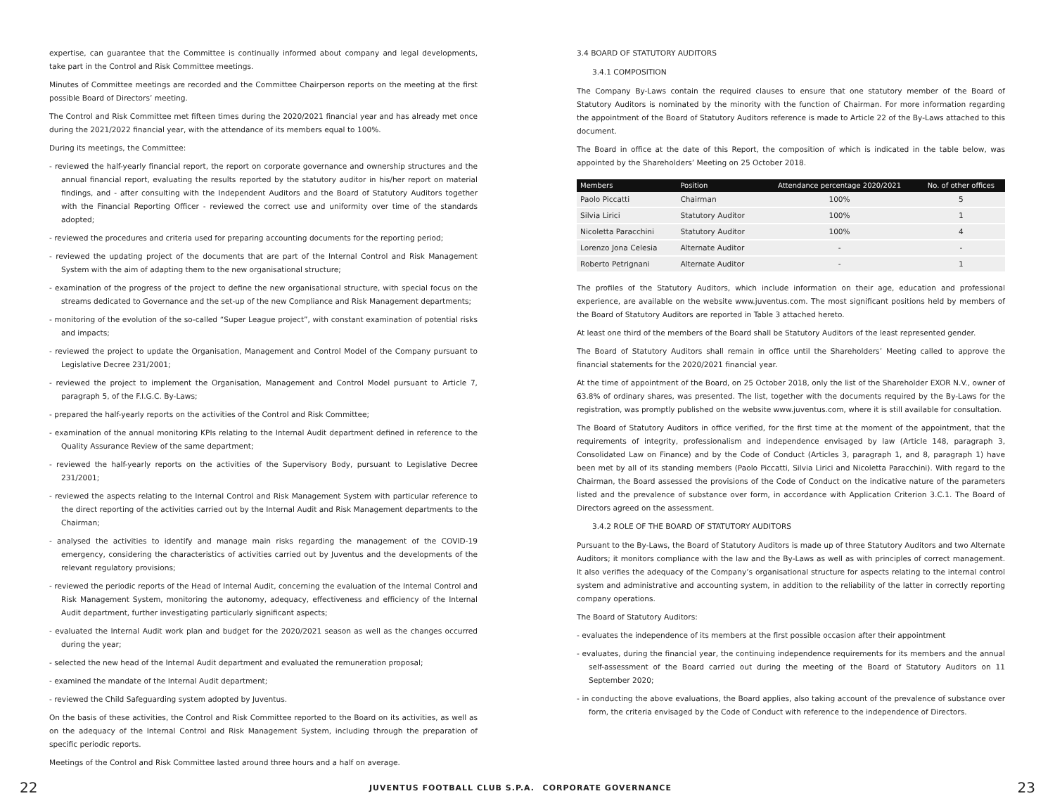expertise, can guarantee that the Committee is continually informed about company and legal developments, take part in the Control and Risk Committee meetings.
Minutes of Committee meetings are recorded and the Committee Chairperson reports on the meeting at the first possible Board of Directors’ meeting.
The Control and Risk Committee met fifteen times during the 2020/2021 financial year and has already met once during the 2021/2022 financial year, with the attendance of its members equal to 100%.
During its meetings, the Committee:
- reviewed the half-yearly financial report, the report on corporate governance and ownership structures and the annual financial report, evaluating the results reported by the statutory auditor in his/her report on material findings, and - after consulting with the Independent Auditors and the Board of Statutory Auditors together with the Financial Reporting Officer - reviewed the correct use and uniformity over time of the standards adopted;
- reviewed the procedures and criteria used for preparing accounting documents for the reporting period;
- reviewed the updating project of the documents that are part of the Internal Control and Risk Management System with the aim of adapting them to the new organisational structure;
- examination of the progress of the project to define the new organisational structure, with special focus on the streams dedicated to Governance and the set-up of the new Compliance and Risk Management departments;
- monitoring of the evolution of the so-called “Super League project”, with constant examination of potential risks and impacts;
- reviewed the project to update the Organisation, Management and Control Model of the Company pursuant to Legislative Decree 231/2001;
- reviewed the project to implement the Organisation, Management and Control Model pursuant to Article 7, paragraph 5, of the F.I.G.C. By-Laws;
- prepared the half-yearly reports on the activities of the Control and Risk Committee;
- examination of the annual monitoring KPIs relating to the Internal Audit department defined in reference to the Quality Assurance Review of the same department;
- reviewed the half-yearly reports on the activities of the Supervisory Body, pursuant to Legislative Decree 231/2001;
- reviewed the aspects relating to the Internal Control and Risk Management System with particular reference to the direct reporting of the activities carried out by the Internal Audit and Risk Management departments to the Chairman;
- analysed the activities to identify and manage main risks regarding the management of the COVID-19 emergency, considering the characteristics of activities carried out by Juventus and the developments of the relevant regulatory provisions;
- reviewed the periodic reports of the Head of Internal Audit, concerning the evaluation of the Internal Control and Risk Management System, monitoring the autonomy, adequacy, effectiveness and efficiency of the Internal Audit department, further investigating particularly significant aspects;
- evaluated the Internal Audit work plan and budget for the 2020/2021 season as well as the changes occurred during the year;
- selected the new head of the Internal Audit department and evaluated the remuneration proposal;
- examined the mandate of the Internal Audit department;
- reviewed the Child Safeguarding system adopted by Juventus.
On the basis of these activities, the Control and Risk Committee reported to the Board on its activities, as well as on the adequacy of the Internal Control and Risk Management System, including through the preparation of specific periodic reports.
Meetings of the Control and Risk Committee lasted around three hours and a half on average.
3.4 BOARD OF STATUTORY AUDITORS
3.4.1 COMPOSITION
The Company By-Laws contain the required clauses to ensure that one statutory member of the Board of Statutory Auditors is nominated by the minority with the function of Chairman. For more information regarding the appointment of the Board of Statutory Auditors reference is made to Article 22 of the By-Laws attached to this document.
The Board in office at the date of this Report, the composition of which is indicated in the table below, was appointed by the Shareholders’ Meeting on 25 October 2018.
| Members | Position | Attendance percentage 2020/2021 | No. of other offices |
| --- | --- | --- | --- |
| Paolo Piccatti | Chairman | 100% | 5 |
| Silvia Lirici | Statutory Auditor | 100% | 1 |
| Nicoletta Paracchini | Statutory Auditor | 100% | 4 |
| Lorenzo Jona Celesia | Alternate Auditor | - | - |
| Roberto Petrignani | Alternate Auditor | - | 1 |
The profiles of the Statutory Auditors, which include information on their age, education and professional experience, are available on the website www.juventus.com. The most significant positions held by members of the Board of Statutory Auditors are reported in Table 3 attached hereto.
At least one third of the members of the Board shall be Statutory Auditors of the least represented gender.
The Board of Statutory Auditors shall remain in office until the Shareholders’ Meeting called to approve the financial statements for the 2020/2021 financial year.
At the time of appointment of the Board, on 25 October 2018, only the list of the Shareholder EXOR N.V., owner of 63.8% of ordinary shares, was presented. The list, together with the documents required by the By-Laws for the registration, was promptly published on the website www.juventus.com, where it is still available for consultation.
The Board of Statutory Auditors in office verified, for the first time at the moment of the appointment, that the requirements of integrity, professionalism and independence envisaged by law (Article 148, paragraph 3, Consolidated Law on Finance) and by the Code of Conduct (Articles 3, paragraph 1, and 8, paragraph 1) have been met by all of its standing members (Paolo Piccatti, Silvia Lirici and Nicoletta Paracchini). With regard to the Chairman, the Board assessed the provisions of the Code of Conduct on the indicative nature of the parameters listed and the prevalence of substance over form, in accordance with Application Criterion 3.C.1. The Board of Directors agreed on the assessment.
3.4.2 ROLE OF THE BOARD OF STATUTORY AUDITORS
Pursuant to the By-Laws, the Board of Statutory Auditors is made up of three Statutory Auditors and two Alternate Auditors; it monitors compliance with the law and the By-Laws as well as with principles of correct management. It also verifies the adequacy of the Company’s organisational structure for aspects relating to the internal control system and administrative and accounting system, in addition to the reliability of the latter in correctly reporting company operations.
The Board of Statutory Auditors:
- evaluates the independence of its members at the first possible occasion after their appointment
- evaluates, during the financial year, the continuing independence requirements for its members and the annual self-assessment of the Board carried out during the meeting of the Board of Statutory Auditors on 11 September 2020;
- in conducting the above evaluations, the Board applies, also taking account of the prevalence of substance over form, the criteria envisaged by the Code of Conduct with reference to the independence of Directors.
22 JUVENTUS FOOTBALL CLUB S.P.A. CORPORATE GOVERNANCE 23